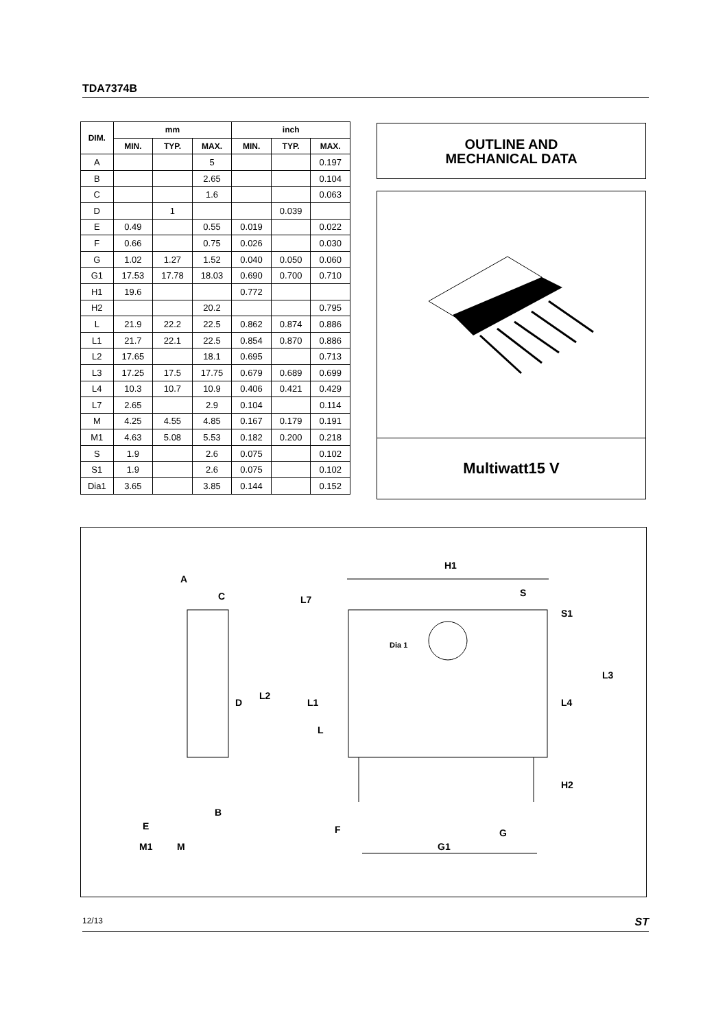TDA7374B
| DIM. | mm | | | inch | | |
| --- | --- | --- | --- | --- | --- | --- |
| | MIN. | TYP. | MAX. | MIN. | TYP. | MAX. |
| A | | | 5 | | | 0.197 |
| B | | | 2.65 | | | 0.104 |
| C | | | 1.6 | | | 0.063 |
| D | | 1 | | | 0.039 | |
| E | 0.49 | | 0.55 | 0.019 | | 0.022 |
| F | 0.66 | | 0.75 | 0.026 | | 0.030 |
| G | 1.02 | 1.27 | 1.52 | 0.040 | 0.050 | 0.060 |
| G1 | 17.53 | 17.78 | 18.03 | 0.690 | 0.700 | 0.710 |
| H1 | 19.6 | | | 0.772 | | |
| H2 | | | 20.2 | | | 0.795 |
| L | 21.9 | 22.2 | 22.5 | 0.862 | 0.874 | 0.886 |
| L1 | 21.7 | 22.1 | 22.5 | 0.854 | 0.870 | 0.886 |
| L2 | 17.65 | | 18.1 | 0.695 | | 0.713 |
| L3 | 17.25 | 17.5 | 17.75 | 0.679 | 0.689 | 0.699 |
| L4 | 10.3 | 10.7 | 10.9 | 0.406 | 0.421 | 0.429 |
| L7 | 2.65 | | 2.9 | 0.104 | | 0.114 |
| M | 4.25 | 4.55 | 4.85 | 0.167 | 0.179 | 0.191 |
| M1 | 4.63 | 5.08 | 5.53 | 0.182 | 0.200 | 0.218 |
| S | 1.9 | | 2.6 | 0.075 | | 0.102 |
| S1 | 1.9 | | 2.6 | 0.075 | | 0.102 |
| Dia1 | 3.65 | | 3.85 | 0.144 | | 0.152 |
OUTLINE AND
MECHANICAL DATA
Multiwatt15 V
H1
A
C
S
Dia 1
D
B
E
M1
M
F
G
G1
H2
L2
L1
L
L4
L3
L7
S1
12/13 ST